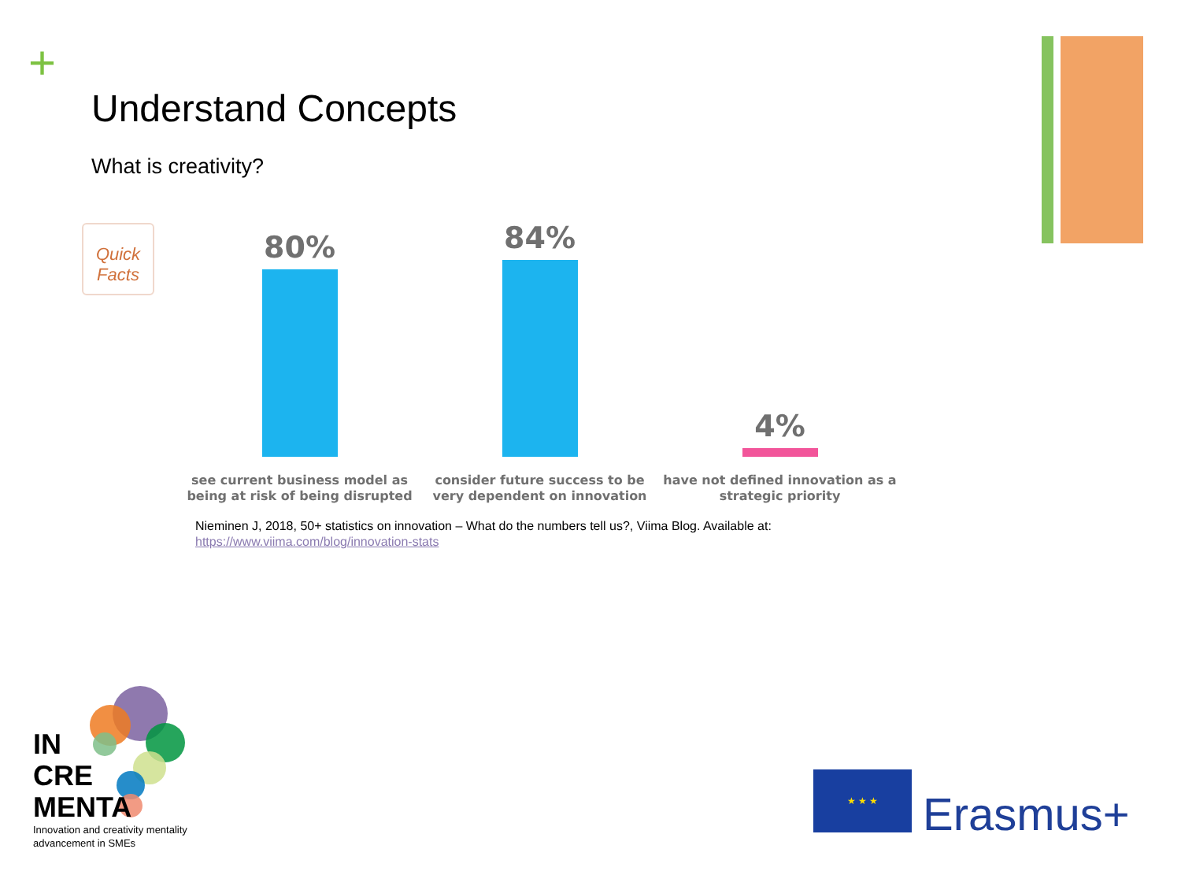+
Understand Concepts
What is creativity?
Quick Facts
80% 84% 4%
see current business model as being at risk of being disrupted
consider future success to be very dependent on innovation
have not defined innovation as a strategic priority
Nieminen J, 2018, 50+ statistics on innovation – What do the numbers tell us?, Viima Blog. Available at:
https://www.viima.com/blog/innovation-stats
IN
CRE
MENTA
Innovation and creativity mentality
advancement in SMEs
★ ★ ★
Erasmus+